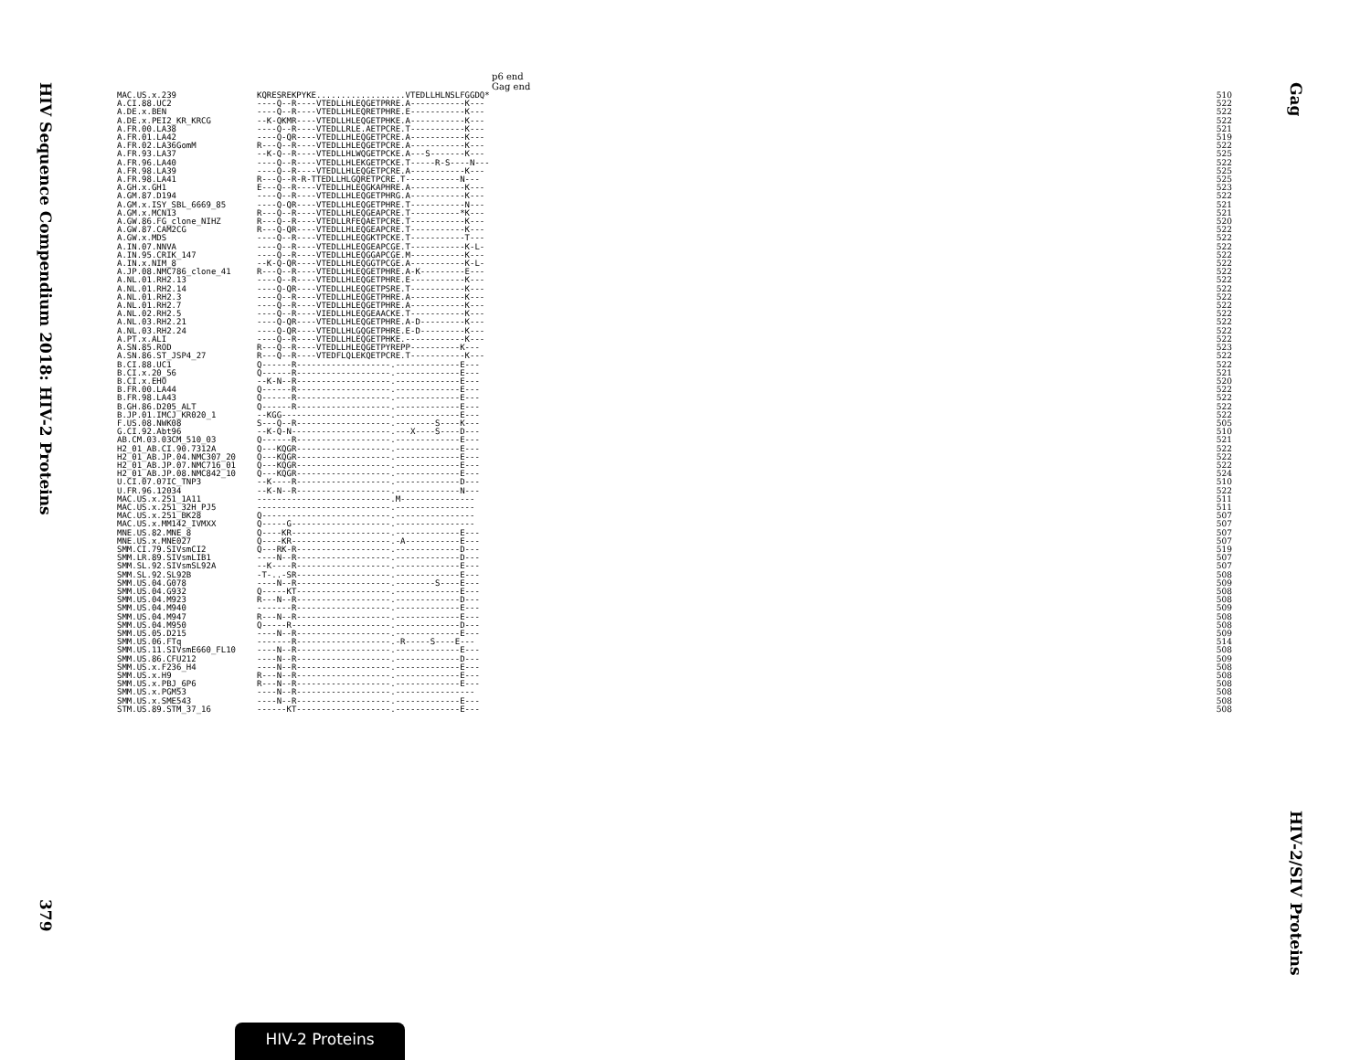HIV Sequence Compendium 2018: HIV-2 Proteins
379
p6 end
Gag end
| MAC.US.x.239 | KQRESREKPYKE..................VTEDLLHLNSLFGGDQ* | 510 |
| A.CI.88.UC2 | ----Q--R----VTEDLLHLEQGETPRRE.A-----------K--- | 522 |
| A.DE.x.BEN | ----Q--R----VTEDLLHLEQRETPHRE.E-----------K--- | 522 |
| A.DE.x.PEI2_KR_KRCG | --K-QKMR----VTEDLLHLEQGETPHKE.A-----------K--- | 522 |
| A.FR.00.LA38 | ----Q--R----VTEDLLRLE.AETPCRE.T-----------K--- | 521 |
| A.FR.01.LA42 | ----Q-QR----VTEDLLHLEQGETPCRE.A-----------K--- | 519 |
| A.FR.02.LA36GomM | R---Q--R----VTEDLLHLEQGETPCRE.A-----------K--- | 522 |
| A.FR.93.LA37 | --K-Q--R----VTEDLLHLWQGETPCKE.A---S-------K--- | 525 |
| A.FR.96.LA40 | ----Q--R----VTEDLLHLEKGETPCKE.T-----R-S----N--- | 522 |
| A.FR.98.LA39 | ----Q--R----VTEDLLHLEQGETPCRE.A-----------K--- | 525 |
| A.FR.98.LA41 | R---Q--R-R-TTEDLLHLGQRETPCRE.T-----------N--- | 525 |
| A.GH.x.GH1 | E---Q--R----VTEDLLHLEQGKAPHRE.A-----------K--- | 523 |
| A.GM.87.D194 | ----Q--R----VTEDLLHLEQGETPHRG.A-----------K--- | 522 |
| A.GM.x.ISY_SBL_6669_85 | ----Q-QR----VTEDLLHLEQGETPHRE.T-----------N--- | 521 |
| A.GM.x.MCN13 | R---Q--R----VTEDLLHLEQGEAPCRE.T----------*K--- | 521 |
| A.GW.86.FG_clone_NIHZ | R---Q--R----VTEDLLRFEQAETPCRE.T-----------K--- | 520 |
| A.GW.87.CAM2CG | R---Q-QR----VTEDLLHLEQGEAPCRE.T-----------K--- | 522 |
| A.GW.x.MDS | ----Q--R----VTEDLLHLEQGKTPCKE.T-----------T--- | 522 |
| A.IN.07.NNVA | ----Q--R----VTEDLLHLEQGEAPCGE.T-----------K-L- | 522 |
| A.IN.95.CRIK_147 | ----Q--R----VTEDLLHLEQGGAPCGE.M-----------K--- | 522 |
| A.IN.x.NIM_8 | --K-Q-QR----VTEDLLHLEQGGTPCGE.A-----------K-L- | 522 |
| A.JP.08.NMC786_clone_41 | R---Q--R----VTEDLLHLEQGETPHRE.A-K---------E--- | 522 |
| A.NL.01.RH2.13 | ----Q--R----VTEDLLHLEQGETPHRE.E-----------K--- | 522 |
| A.NL.01.RH2.14 | ----Q-QR----VTEDLLHLEQGETPSRE.T-----------K--- | 522 |
| A.NL.01.RH2.3 | ----Q--R----VTEDLLHLEQGETPHRE.A-----------K--- | 522 |
| A.NL.01.RH2.7 | ----Q--R----VTEDLLHLEQGETPHRE.A-----------K--- | 522 |
| A.NL.02.RH2.5 | ----Q--R----VIEDLLHLEQGEAACKE.T-----------K--- | 522 |
| A.NL.03.RH2.21 | ----Q-QR----VTEDLLHLEQGETPHRE.A-D---------K--- | 522 |
| A.NL.03.RH2.24 | ----Q-QR----VTEDLLHLGQGETPHRE.E-D---------K--- | 522 |
| A.PT.x.ALI | ----Q--R----VTEDLLHLEQGETPHKE.------------K--- | 522 |
| A.SN.85.ROD | R---Q--R----VTEDLLHLEQGETPYREPP----------K--- | 523 |
| A.SN.86.ST_JSP4_27 | R---Q--R----VTEDFLQLEKQETPCRE.T-----------K--- | 522 |
| B.CI.88.UC1 | Q------R-------------------.-------------E--- | 522 |
| B.CI.x.20_56 | Q------R-------------------.-------------E--- | 521 |
| B.CI.x.EHO | --K-N--R-------------------.-------------E--- | 520 |
| B.FR.00.LA44 | Q------R-------------------.-------------E--- | 522 |
| B.FR.98.LA43 | Q------R-------------------.-------------E--- | 522 |
| B.GH.86.D205_ALT | Q------R-------------------.-------------E--- | 522 |
| B.JP.01.IMCJ_KR020_1 | --KGG----------------------.-------------E--- | 522 |
| F.US.08.NWK08 | S---Q--R-------------------.--------S----K--- | 505 |
| G.CI.92.Abt96 | --K-Q-N--------------------.---X----S----D--- | 510 |
| AB.CM.03.03CM_510_03 | Q------R-------------------.-------------E--- | 521 |
| H2_01_AB.CI.90.7312A | Q---KQGR-------------------.-------------E--- | 522 |
| H2_01_AB.JP.04.NMC307_20 | Q---KQGR-------------------.-------------E--- | 522 |
| H2_01_AB.JP.07.NMC716_01 | Q---KQGR-------------------.-------------E--- | 522 |
| H2_01_AB.JP.08.NMC842_10 | Q---KQGR-------------------.-------------E--- | 524 |
| U.CI.07.07IC_TNP3 | --K----R-------------------.-------------D--- | 510 |
| U.FR.96.12034 | --K-N--R-------------------.-------------N--- | 522 |
| MAC.US.x.251_1A11 | ---------------------------.M--------------- | 511 |
| MAC.US.x.251_32H_PJ5 | ---------------------------.---------------- | 511 |
| MAC.US.x.251_BK28 | Q--------------------------.---------------- | 507 |
| MAC.US.x.MM142_IVMXX | Q-----G--------------------.---------------- | 507 |
| MNE.US.82.MNE_8 | Q----KR--------------------.-------------E--- | 507 |
| MNE.US.x.MNE027 | Q----KR--------------------.-A-----------E--- | 507 |
| SMM.CI.79.SIVsmCI2 | Q---RK-R-------------------.-------------D--- | 519 |
| SMM.LR.89.SIVsmLIB1 | ----N--R-------------------.-------------D--- | 507 |
| SMM.SL.92.SIVsmSL92A | --K----R-------------------.-------------E--- | 507 |
| SMM.SL.92.SL92B | -T-..-SR-------------------.-------------E--- | 508 |
| SMM.US.04.G078 | ----N--R-------------------.--------S----E--- | 509 |
| SMM.US.04.G932 | Q-----KT-------------------.-------------E--- | 508 |
| SMM.US.04.M923 | R---N--R-------------------.-------------D--- | 508 |
| SMM.US.04.M940 | -------R-------------------.-------------E--- | 509 |
| SMM.US.04.M947 | R---N--R-------------------.-------------E--- | 508 |
| SMM.US.04.M950 | Q-----R--------------------.-------------D--- | 508 |
| SMM.US.05.D215 | ----N--R-------------------.-------------E--- | 509 |
| SMM.US.06.FTq | -------R-------------------.-R-----S----E--- | 514 |
| SMM.US.11.SIVsmE660_FL10 | ----N--R-------------------.-------------E--- | 508 |
| SMM.US.86.CFU212 | ----N--R-------------------.-------------D--- | 509 |
| SMM.US.x.F236_H4 | ----N--R-------------------.-------------E--- | 508 |
| SMM.US.x.H9 | R---N--R-------------------.-------------E--- | 508 |
| SMM.US.x.PBJ_6P6 | R---N--R-------------------.-------------E--- | 508 |
| SMM.US.x.PGM53 | ----N--R-------------------.---------------- | 508 |
| SMM.US.x.SME543 | ----N--R-------------------.-------------E--- | 508 |
| STM.US.89.STM_37_16 | ------KT-------------------.-------------E--- | 508 |
Gag
HIV-2/SIV Proteins
HIV-2 Proteins